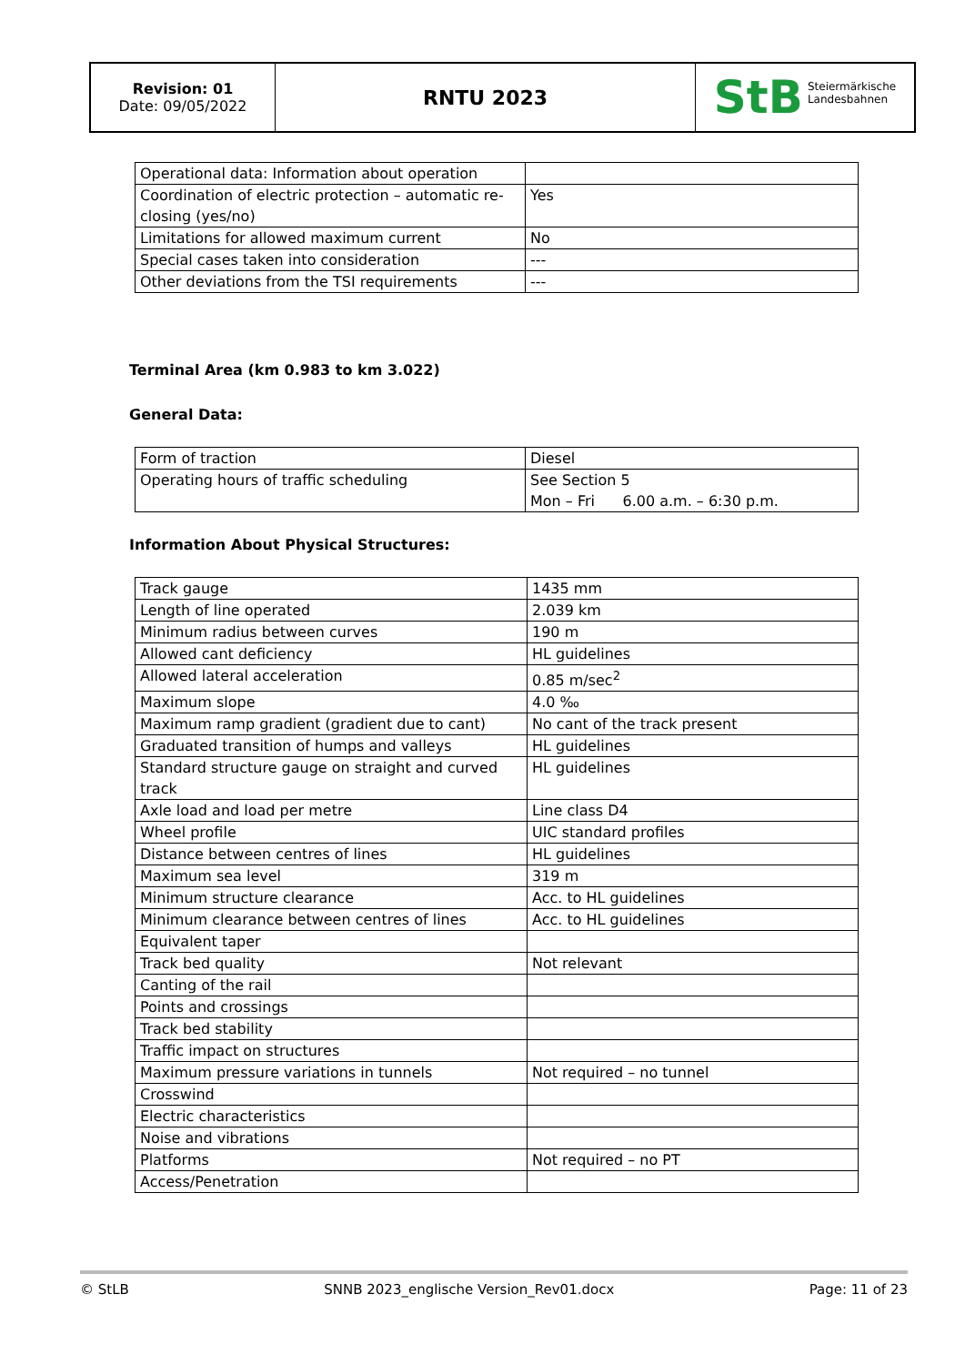| Revision: 01 Date: 09/05/2022 | RNTU 2023 | StB Steiermärkische Landesbahnen |
| Operational data: Information about operation | |
| Coordination of electric protection – automatic re-closing (yes/no) | Yes |
| Limitations for allowed maximum current | No |
| Special cases taken into consideration | --- |
| Other deviations from the TSI requirements | --- |
Terminal Area (km 0.983 to km 3.022)
General Data:
| Form of traction | Diesel |
| Operating hours of traffic scheduling | See Section 5 Mon – Fri 6.00 a.m. – 6:30 p.m. |
Information About Physical Structures:
| Track gauge | 1435 mm |
| Length of line operated | 2.039 km |
| Minimum radius between curves | 190 m |
| Allowed cant deficiency | HL guidelines |
| Allowed lateral acceleration | 0.85 m/sec<sup>2</sup> |
| Maximum slope | 4.0 ‰ |
| Maximum ramp gradient (gradient due to cant) | No cant of the track present |
| Graduated transition of humps and valleys | HL guidelines |
| Standard structure gauge on straight and curved track | HL guidelines |
| Axle load and load per metre | Line class D4 |
| Wheel profile | UIC standard profiles |
| Distance between centres of lines | HL guidelines |
| Maximum sea level | 319 m |
| Minimum structure clearance | Acc. to HL guidelines |
| Minimum clearance between centres of lines | Acc. to HL guidelines |
| Equivalent taper | |
| Track bed quality | Not relevant |
| Canting of the rail | |
| Points and crossings | |
| Track bed stability | |
| Traffic impact on structures | |
| Maximum pressure variations in tunnels | Not required – no tunnel |
| Crosswind | |
| Electric characteristics | |
| Noise and vibrations | |
| Platforms | Not required – no PT |
| Access/Penetration | |
© StLB SNNB 2023_englische Version_Rev01.docx Page: 11 of 23